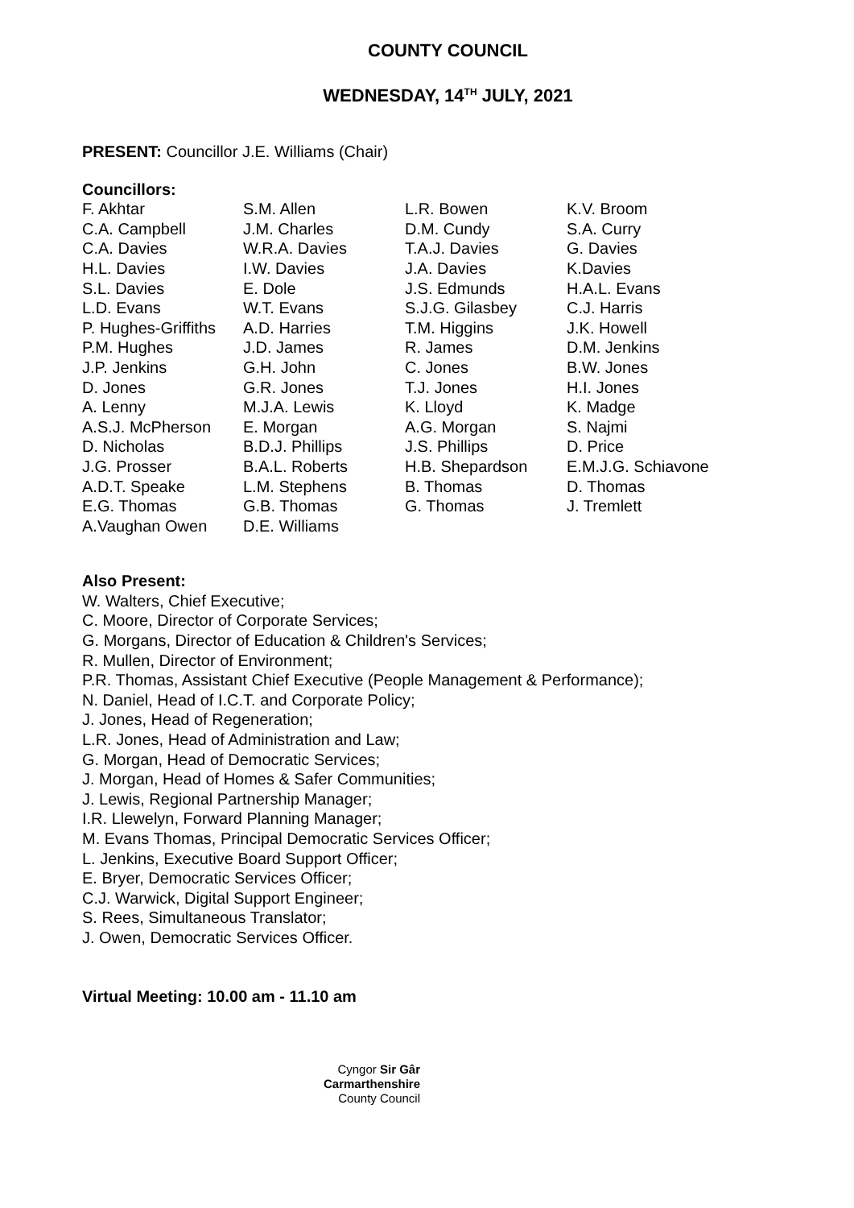COUNTY COUNCIL
WEDNESDAY, 14<sup>TH</sup> JULY, 2021
PRESENT: Councillor J.E. Williams (Chair)
Councillors:
| F. Akhtar | S.M. Allen | L.R. Bowen | K.V. Broom |
| C.A. Campbell | J.M. Charles | D.M. Cundy | S.A. Curry |
| C.A. Davies | W.R.A. Davies | T.A.J. Davies | G. Davies |
| H.L. Davies | I.W. Davies | J.A. Davies | K.Davies |
| S.L. Davies | E. Dole | J.S. Edmunds | H.A.L. Evans |
| L.D. Evans | W.T. Evans | S.J.G. Gilasbey | C.J. Harris |
| P. Hughes-Griffiths | A.D. Harries | T.M. Higgins | J.K. Howell |
| P.M. Hughes | J.D. James | R. James | D.M. Jenkins |
| J.P. Jenkins | G.H. John | C. Jones | B.W. Jones |
| D. Jones | G.R. Jones | T.J. Jones | H.I. Jones |
| A. Lenny | M.J.A. Lewis | K. Lloyd | K. Madge |
| A.S.J. McPherson | E. Morgan | A.G. Morgan | S. Najmi |
| D. Nicholas | B.D.J. Phillips | J.S. Phillips | D. Price |
| J.G. Prosser | B.A.L. Roberts | H.B. Shepardson | E.M.J.G. Schiavone |
| A.D.T. Speake | L.M. Stephens | B. Thomas | D. Thomas |
| E.G. Thomas | G.B. Thomas | G. Thomas | J. Tremlett |
| A.Vaughan Owen | D.E. Williams | | |
Also Present:
W. Walters, Chief Executive;
C. Moore, Director of Corporate Services;
G. Morgans, Director of Education & Children's Services;
R. Mullen, Director of Environment;
P.R. Thomas, Assistant Chief Executive (People Management & Performance);
N. Daniel, Head of I.C.T. and Corporate Policy;
J. Jones, Head of Regeneration;
L.R. Jones, Head of Administration and Law;
G. Morgan, Head of Democratic Services;
J. Morgan, Head of Homes & Safer Communities;
J. Lewis, Regional Partnership Manager;
I.R. Llewelyn, Forward Planning Manager;
M. Evans Thomas, Principal Democratic Services Officer;
L. Jenkins, Executive Board Support Officer;
E. Bryer, Democratic Services Officer;
C.J. Warwick, Digital Support Engineer;
S. Rees, Simultaneous Translator;
J. Owen, Democratic Services Officer.
Virtual Meeting: 10.00 am - 11.10 am
Cyngor Sir Gâr
Carmarthenshire
County Council